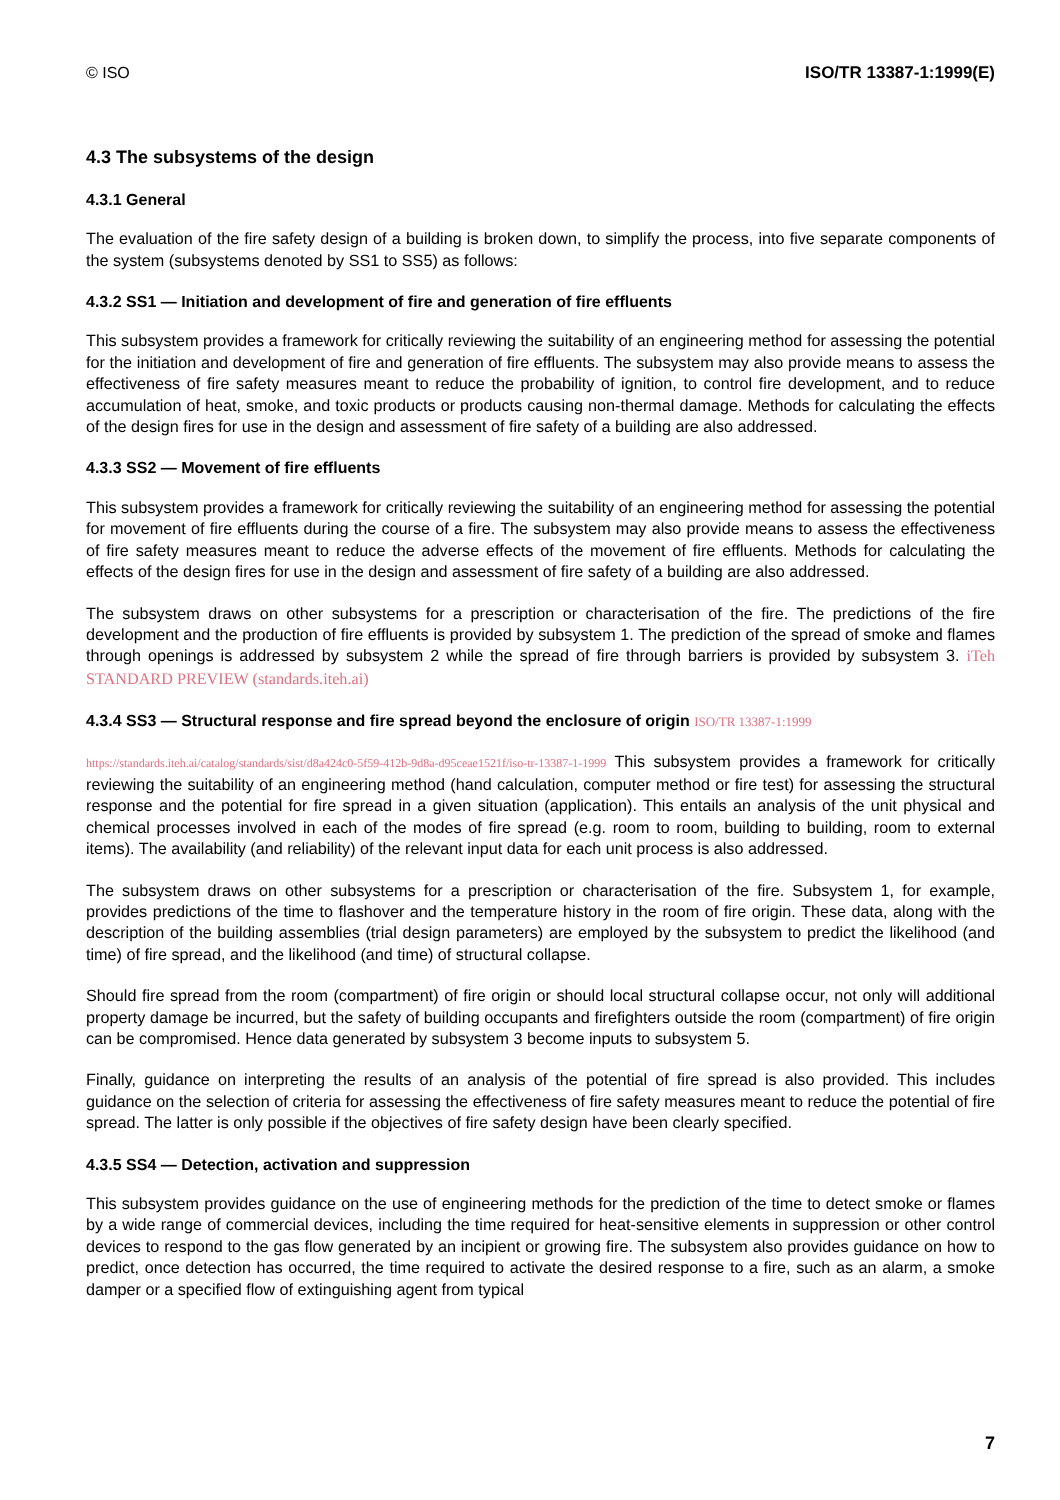© ISO ISO/TR 13387-1:1999(E)
4.3 The subsystems of the design
4.3.1 General
The evaluation of the fire safety design of a building is broken down, to simplify the process, into five separate components of the system (subsystems denoted by SS1 to SS5) as follows:
4.3.2 SS1 — Initiation and development of fire and generation of fire effluents
This subsystem provides a framework for critically reviewing the suitability of an engineering method for assessing the potential for the initiation and development of fire and generation of fire effluents. The subsystem may also provide means to assess the effectiveness of fire safety measures meant to reduce the probability of ignition, to control fire development, and to reduce accumulation of heat, smoke, and toxic products or products causing non-thermal damage. Methods for calculating the effects of the design fires for use in the design and assessment of fire safety of a building are also addressed.
4.3.3 SS2 — Movement of fire effluents
This subsystem provides a framework for critically reviewing the suitability of an engineering method for assessing the potential for movement of fire effluents during the course of a fire. The subsystem may also provide means to assess the effectiveness of fire safety measures meant to reduce the adverse effects of the movement of fire effluents. Methods for calculating the effects of the design fires for use in the design and assessment of fire safety of a building are also addressed.
The subsystem draws on other subsystems for a prescription or characterisation of the fire. The predictions of the fire development and the production of fire effluents is provided by subsystem 1. The prediction of the spread of smoke and flames through openings is addressed by subsystem 2 while the spread of fire through barriers is provided by subsystem 3. iTeh STANDARD PREVIEW (standards.iteh.ai)
4.3.4 SS3 — Structural response and fire spread beyond the enclosure of origin ISO/TR 13387-1:1999
https://standards.iteh.ai/catalog/standards/sist/d8a424c0-5f59-412b-9d8a-d95ceae1521f/iso-tr-13387-1-1999 This subsystem provides a framework for critically reviewing the suitability of an engineering method (hand calculation, computer method or fire test) for assessing the structural response and the potential for fire spread in a given situation (application). This entails an analysis of the unit physical and chemical processes involved in each of the modes of fire spread (e.g. room to room, building to building, room to external items). The availability (and reliability) of the relevant input data for each unit process is also addressed.
The subsystem draws on other subsystems for a prescription or characterisation of the fire. Subsystem 1, for example, provides predictions of the time to flashover and the temperature history in the room of fire origin. These data, along with the description of the building assemblies (trial design parameters) are employed by the subsystem to predict the likelihood (and time) of fire spread, and the likelihood (and time) of structural collapse.
Should fire spread from the room (compartment) of fire origin or should local structural collapse occur, not only will additional property damage be incurred, but the safety of building occupants and firefighters outside the room (compartment) of fire origin can be compromised. Hence data generated by subsystem 3 become inputs to subsystem 5.
Finally, guidance on interpreting the results of an analysis of the potential of fire spread is also provided. This includes guidance on the selection of criteria for assessing the effectiveness of fire safety measures meant to reduce the potential of fire spread. The latter is only possible if the objectives of fire safety design have been clearly specified.
4.3.5 SS4 — Detection, activation and suppression
This subsystem provides guidance on the use of engineering methods for the prediction of the time to detect smoke or flames by a wide range of commercial devices, including the time required for heat-sensitive elements in suppression or other control devices to respond to the gas flow generated by an incipient or growing fire. The subsystem also provides guidance on how to predict, once detection has occurred, the time required to activate the desired response to a fire, such as an alarm, a smoke damper or a specified flow of extinguishing agent from typical
7